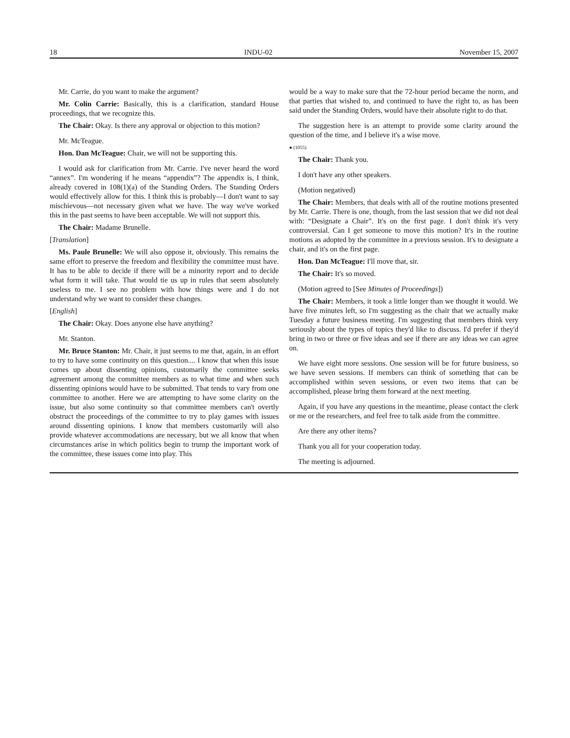18 INDU-02 November 15, 2007
Mr. Carrie, do you want to make the argument?
Mr. Colin Carrie: Basically, this is a clarification, standard House proceedings, that we recognize this.
The Chair: Okay. Is there any approval or objection to this motion?
Mr. McTeague.
Hon. Dan McTeague: Chair, we will not be supporting this.
I would ask for clarification from Mr. Carrie. I've never heard the word “annex”. I'm wondering if he means “appendix”? The appendix is, I think, already covered in 108(1)(a) of the Standing Orders. The Standing Orders would effectively allow for this. I think this is probably—I don't want to say mischievous—not necessary given what we have. The way we've worked this in the past seems to have been acceptable. We will not support this.
The Chair: Madame Brunelle.
[Translation]
Ms. Paule Brunelle: We will also oppose it, obviously. This remains the same effort to preserve the freedom and flexibility the committee must have. It has to be able to decide if there will be a minority report and to decide what form it will take. That would tie us up in rules that seem absolutely useless to me. I see no problem with how things were and I do not understand why we want to consider these changes.
[English]
The Chair: Okay. Does anyone else have anything?
Mr. Stanton.
Mr. Bruce Stanton: Mr. Chair, it just seems to me that, again, in an effort to try to have some continuity on this question.... I know that when this issue comes up about dissenting opinions, customarily the committee seeks agreement among the committee members as to what time and when such dissenting opinions would have to be submitted. That tends to vary from one committee to another. Here we are attempting to have some clarity on the issue, but also some continuity so that committee members can't overtly obstruct the proceedings of the committee to try to play games with issues around dissenting opinions. I know that members customarily will also provide whatever accommodations are necessary, but we all know that when circumstances arise in which politics begin to trump the important work of the committee, these issues come into play. This
would be a way to make sure that the 72-hour period became the norm, and that parties that wished to, and continued to have the right to, as has been said under the Standing Orders, would have their absolute right to do that.
The suggestion here is an attempt to provide some clarity around the question of the time, and I believe it's a wise move.
● (1055)
The Chair: Thank you.
I don't have any other speakers.
(Motion negatived)
The Chair: Members, that deals with all of the routine motions presented by Mr. Carrie. There is one, though, from the last session that we did not deal with: “Designate a Chair”. It's on the first page. I don't think it's very controversial. Can I get someone to move this motion? It's in the routine motions as adopted by the committee in a previous session. It's to designate a chair, and it's on the first page.
Hon. Dan McTeague: I'll move that, sir.
The Chair: It's so moved.
(Motion agreed to [See Minutes of Proceedings])
The Chair: Members, it took a little longer than we thought it would. We have five minutes left, so I'm suggesting as the chair that we actually make Tuesday a future business meeting. I'm suggesting that members think very seriously about the types of topics they'd like to discuss. I'd prefer if they'd bring in two or three or five ideas and see if there are any ideas we can agree on.
We have eight more sessions. One session will be for future business, so we have seven sessions. If members can think of something that can be accomplished within seven sessions, or even two items that can be accomplished, please bring them forward at the next meeting.
Again, if you have any questions in the meantime, please contact the clerk or me or the researchers, and feel free to talk aside from the committee.
Are there any other items?
Thank you all for your cooperation today.
The meeting is adjourned.